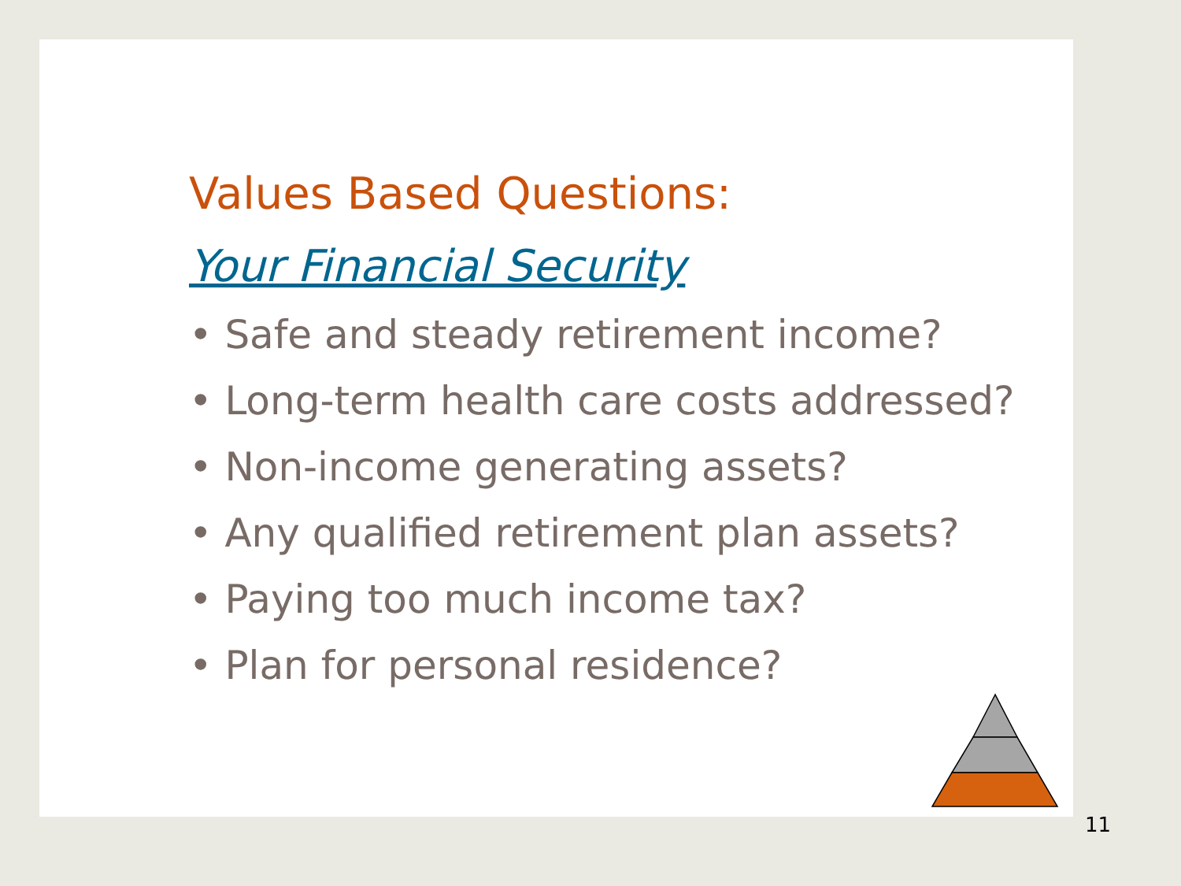Values Based Questions:
Your Financial Security
• Safe and steady retirement income?
• Long-term health care costs addressed?
• Non-income generating assets?
• Any qualified retirement plan assets?
• Paying too much income tax?
• Plan for personal residence?
11